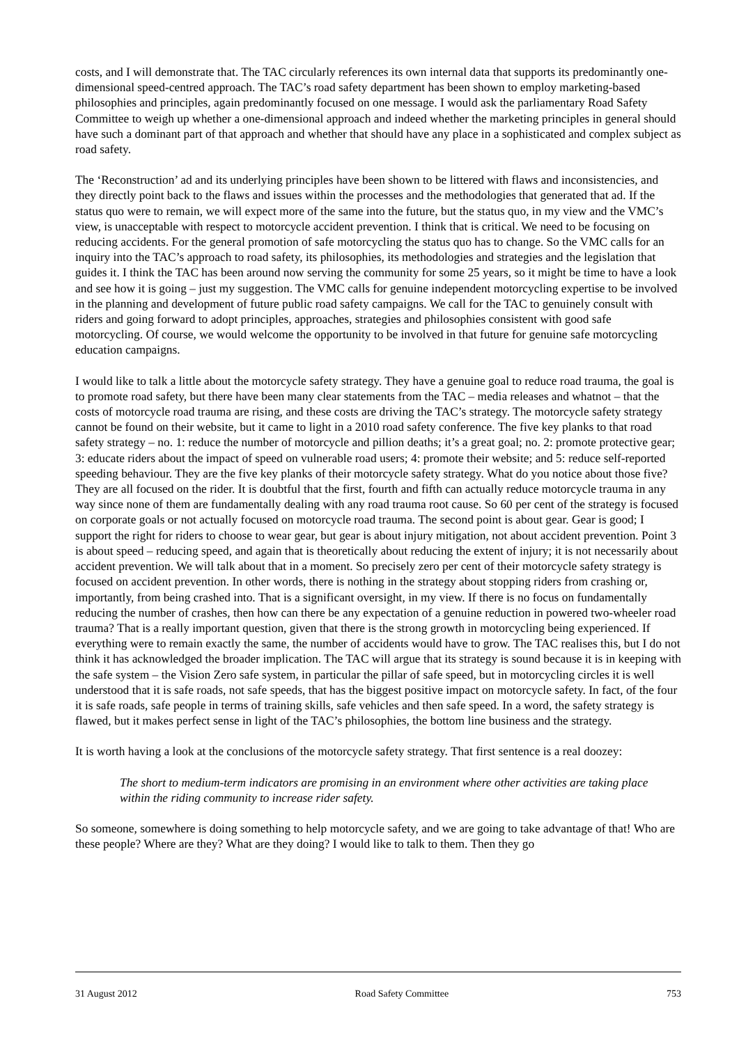costs, and I will demonstrate that. The TAC circularly references its own internal data that supports its predominantly one-dimensional speed-centred approach. The TAC’s road safety department has been shown to employ marketing-based philosophies and principles, again predominantly focused on one message. I would ask the parliamentary Road Safety Committee to weigh up whether a one-dimensional approach and indeed whether the marketing principles in general should have such a dominant part of that approach and whether that should have any place in a sophisticated and complex subject as road safety.
The ‘Reconstruction’ ad and its underlying principles have been shown to be littered with flaws and inconsistencies, and they directly point back to the flaws and issues within the processes and the methodologies that generated that ad. If the status quo were to remain, we will expect more of the same into the future, but the status quo, in my view and the VMC’s view, is unacceptable with respect to motorcycle accident prevention. I think that is critical. We need to be focusing on reducing accidents. For the general promotion of safe motorcycling the status quo has to change. So the VMC calls for an inquiry into the TAC’s approach to road safety, its philosophies, its methodologies and strategies and the legislation that guides it. I think the TAC has been around now serving the community for some 25 years, so it might be time to have a look and see how it is going – just my suggestion. The VMC calls for genuine independent motorcycling expertise to be involved in the planning and development of future public road safety campaigns. We call for the TAC to genuinely consult with riders and going forward to adopt principles, approaches, strategies and philosophies consistent with good safe motorcycling. Of course, we would welcome the opportunity to be involved in that future for genuine safe motorcycling education campaigns.
I would like to talk a little about the motorcycle safety strategy. They have a genuine goal to reduce road trauma, the goal is to promote road safety, but there have been many clear statements from the TAC – media releases and whatnot – that the costs of motorcycle road trauma are rising, and these costs are driving the TAC’s strategy. The motorcycle safety strategy cannot be found on their website, but it came to light in a 2010 road safety conference. The five key planks to that road safety strategy – no. 1: reduce the number of motorcycle and pillion deaths; it’s a great goal; no. 2: promote protective gear; 3: educate riders about the impact of speed on vulnerable road users; 4: promote their website; and 5: reduce self-reported speeding behaviour. They are the five key planks of their motorcycle safety strategy. What do you notice about those five? They are all focused on the rider. It is doubtful that the first, fourth and fifth can actually reduce motorcycle trauma in any way since none of them are fundamentally dealing with any road trauma root cause. So 60 per cent of the strategy is focused on corporate goals or not actually focused on motorcycle road trauma. The second point is about gear. Gear is good; I support the right for riders to choose to wear gear, but gear is about injury mitigation, not about accident prevention. Point 3 is about speed – reducing speed, and again that is theoretically about reducing the extent of injury; it is not necessarily about accident prevention. We will talk about that in a moment. So precisely zero per cent of their motorcycle safety strategy is focused on accident prevention. In other words, there is nothing in the strategy about stopping riders from crashing or, importantly, from being crashed into. That is a significant oversight, in my view. If there is no focus on fundamentally reducing the number of crashes, then how can there be any expectation of a genuine reduction in powered two-wheeler road trauma? That is a really important question, given that there is the strong growth in motorcycling being experienced. If everything were to remain exactly the same, the number of accidents would have to grow. The TAC realises this, but I do not think it has acknowledged the broader implication. The TAC will argue that its strategy is sound because it is in keeping with the safe system – the Vision Zero safe system, in particular the pillar of safe speed, but in motorcycling circles it is well understood that it is safe roads, not safe speeds, that has the biggest positive impact on motorcycle safety. In fact, of the four it is safe roads, safe people in terms of training skills, safe vehicles and then safe speed. In a word, the safety strategy is flawed, but it makes perfect sense in light of the TAC’s philosophies, the bottom line business and the strategy.
It is worth having a look at the conclusions of the motorcycle safety strategy. That first sentence is a real doozey:
The short to medium-term indicators are promising in an environment where other activities are taking place within the riding community to increase rider safety.
So someone, somewhere is doing something to help motorcycle safety, and we are going to take advantage of that! Who are these people? Where are they? What are they doing? I would like to talk to them. Then they go
31 August 2012 Road Safety Committee 753